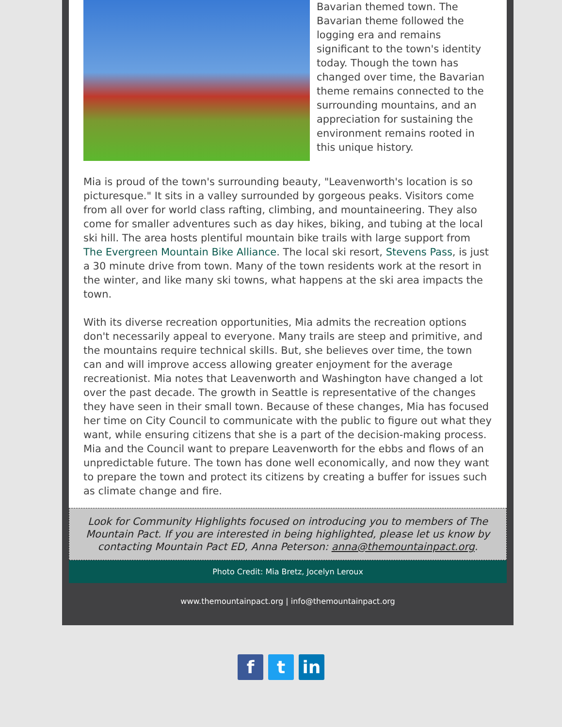Bavarian themed town. The Bavarian theme followed the logging era and remains significant to the town's identity today. Though the town has changed over time, the Bavarian theme remains connected to the surrounding mountains, and an appreciation for sustaining the environment remains rooted in this unique history.
Mia is proud of the town's surrounding beauty, "Leavenworth's location is so picturesque." It sits in a valley surrounded by gorgeous peaks. Visitors come from all over for world class rafting, climbing, and mountaineering. They also come for smaller adventures such as day hikes, biking, and tubing at the local ski hill. The area hosts plentiful mountain bike trails with large support from The Evergreen Mountain Bike Alliance. The local ski resort, Stevens Pass, is just a 30 minute drive from town. Many of the town residents work at the resort in the winter, and like many ski towns, what happens at the ski area impacts the town.
With its diverse recreation opportunities, Mia admits the recreation options don't necessarily appeal to everyone. Many trails are steep and primitive, and the mountains require technical skills. But, she believes over time, the town can and will improve access allowing greater enjoyment for the average recreationist. Mia notes that Leavenworth and Washington have changed a lot over the past decade. The growth in Seattle is representative of the changes they have seen in their small town. Because of these changes, Mia has focused her time on City Council to communicate with the public to figure out what they want, while ensuring citizens that she is a part of the decision-making process. Mia and the Council want to prepare Leavenworth for the ebbs and flows of an unpredictable future. The town has done well economically, and now they want to prepare the town and protect its citizens by creating a buffer for issues such as climate change and fire.
Look for Community Highlights focused on introducing you to members of The Mountain Pact. If you are interested in being highlighted, please let us know by contacting Mountain Pact ED, Anna Peterson: anna@themountainpact.org.
Photo Credit: Mia Bretz, Jocelyn Leroux
www.themountainpact.org | info@themountainpact.org
ft in